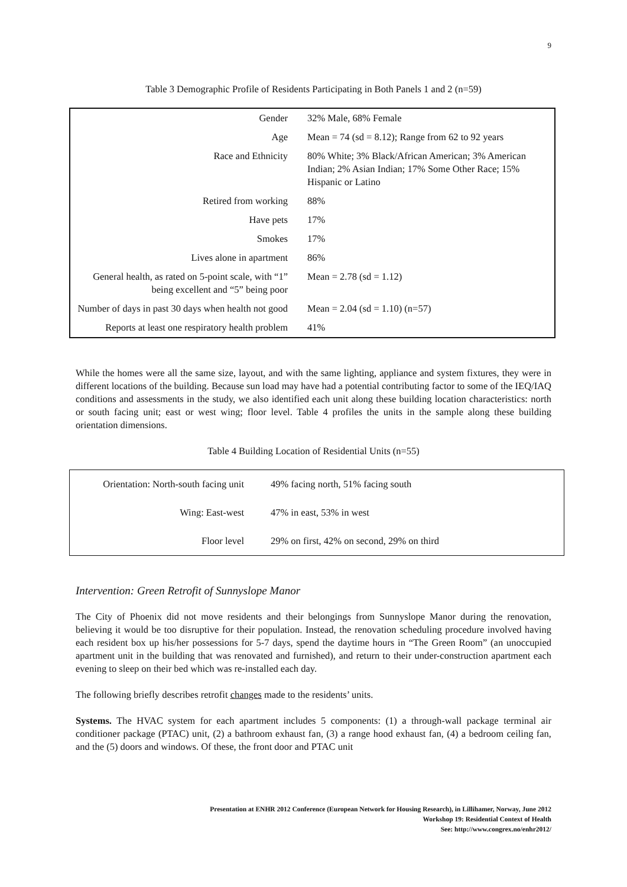9
Table 3 Demographic Profile of Residents Participating in Both Panels 1 and 2 (n=59)
| Gender | 32% Male, 68% Female |
| Age | Mean = 74 (sd = 8.12); Range from 62 to 92 years |
| Race and Ethnicity | 80% White; 3% Black/African American; 3% American Indian; 2% Asian Indian; 17% Some Other Race; 15% Hispanic or Latino |
| Retired from working | 88% |
| Have pets | 17% |
| Smokes | 17% |
| Lives alone in apartment | 86% |
| General health, as rated on 5-point scale, with “1” being excellent and “5” being poor | Mean = 2.78 (sd = 1.12) |
| Number of days in past 30 days when health not good | Mean = 2.04 (sd = 1.10) (n=57) |
| Reports at least one respiratory health problem | 41% |
While the homes were all the same size, layout, and with the same lighting, appliance and system fixtures, they were in different locations of the building. Because sun load may have had a potential contributing factor to some of the IEQ/IAQ conditions and assessments in the study, we also identified each unit along these building location characteristics: north or south facing unit; east or west wing; floor level. Table 4 profiles the units in the sample along these building orientation dimensions.
Table 4 Building Location of Residential Units (n=55)
| Orientation: North-south facing unit | 49% facing north, 51% facing south |
| Wing: East-west | 47% in east, 53% in west |
| Floor level | 29% on first, 42% on second, 29% on third |
Intervention: Green Retrofit of Sunnyslope Manor
The City of Phoenix did not move residents and their belongings from Sunnyslope Manor during the renovation, believing it would be too disruptive for their population. Instead, the renovation scheduling procedure involved having each resident box up his/her possessions for 5-7 days, spend the daytime hours in “The Green Room” (an unoccupied apartment unit in the building that was renovated and furnished), and return to their under-construction apartment each evening to sleep on their bed which was re-installed each day.
The following briefly describes retrofit changes made to the residents’ units.
Systems. The HVAC system for each apartment includes 5 components: (1) a through-wall package terminal air conditioner package (PTAC) unit, (2) a bathroom exhaust fan, (3) a range hood exhaust fan, (4) a bedroom ceiling fan, and the (5) doors and windows. Of these, the front door and PTAC unit
Presentation at ENHR 2012 Conference (European Network for Housing Research), in Lillihamer, Norway, June 2012
Workshop 19: Residential Context of Health
See: http://www.congrex.no/enhr2012/